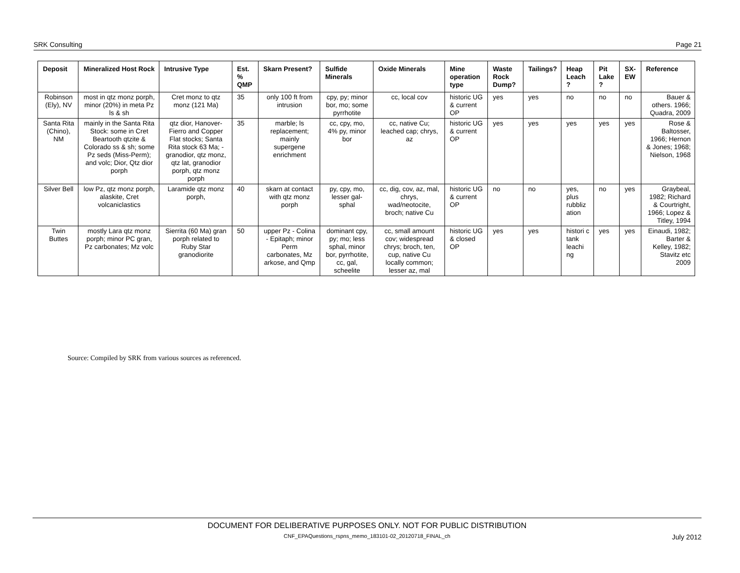SRK Consulting Page 21
| Deposit | Mineralized Host Rock | Intrusive Type | Est. % QMP | Skarn Present? | Sulfide Minerals | Oxide Minerals | Mine operation type | Waste Rock Dump? | Tailings? | Heap Leach ? | Pit Lake ? | SX-EW | Reference |
| --- | --- | --- | --- | --- | --- | --- | --- | --- | --- | --- | --- | --- | --- |
| Robinson (Ely), NV | most in qtz monz porph, minor (20%) in meta Pz ls & sh | Cret monz to qtz monz (121 Ma) | 35 | only 100 ft from intrusion | cpy, py; minor bor, mo; some pyrrhotite | cc, local cov | historic UG & current OP | yes | yes | no | no | no | Bauer & others. 1966; Quadra, 2009 |
| Santa Rita (Chino), NM | mainly in the Santa Rita Stock: some in Cret Beartooth qtzite & Colorado ss & sh; some Pz seds (Miss-Perm); and volc; Dior, Qtz dior porph | qtz dior, Hanover-Fierro and Copper Flat stocks; Santa Rita stock 63 Ma; - granodior, qtz monz, qtz lat, granodior porph, qtz monz porph | 35 | marble; ls replacement; mainly supergene enrichment | cc, cpy, mo, 4% py, minor bor | cc, native Cu; leached cap; chrys, az | historic UG & current OP | yes | yes | yes | yes | yes | Rose & Baltosser, 1966; Hernon & Jones; 1968; Nielson, 1968 |
| Silver Bell | low Pz, qtz monz porph, alaskite, Cret volcaniclastics | Laramide qtz monz porph, | 40 | skarn at contact with qtz monz porph | py, cpy, mo, lesser gal-sphal | cc, dig, cov, az, mal, chrys, wad/neotocite, broch; native Cu | historic UG & current OP | no | no | yes, plus rubbliz ation | no | yes | Graybeal, 1982; Richard & Courtright, 1966; Lopez & Titley, 1994 |
| Twin Buttes | mostly Lara qtz monz porph; minor PC gran, Pz carbonates; Mz volc | Sierrita (60 Ma) gran porph related to Ruby Star granodiorite | 50 | upper Pz - Colina - Epitaph; minor Perm carbonates, Mz arkose, and Qmp | dominant cpy, py; mo; less sphal, minor bor, pyrrhotite, cc, gal, scheelite | cc, small amount cov; widespread chrys; broch, ten, cup, native Cu locally common; lesser az, mal | historic UG & closed OP | yes | yes | histori c tank leachi ng | yes | yes | Einaudi, 1982; Barter & Kelley, 1982; Stavitz etc 2009 |
Source: Compiled by SRK from various sources as referenced.
DOCUMENT FOR DELIBERATIVE PURPOSES ONLY. NOT FOR PUBLIC DISTRIBUTION
CNF_EPAQuestions_rspns_memo_183101-02_20120718_FINAL_ch
July 2012